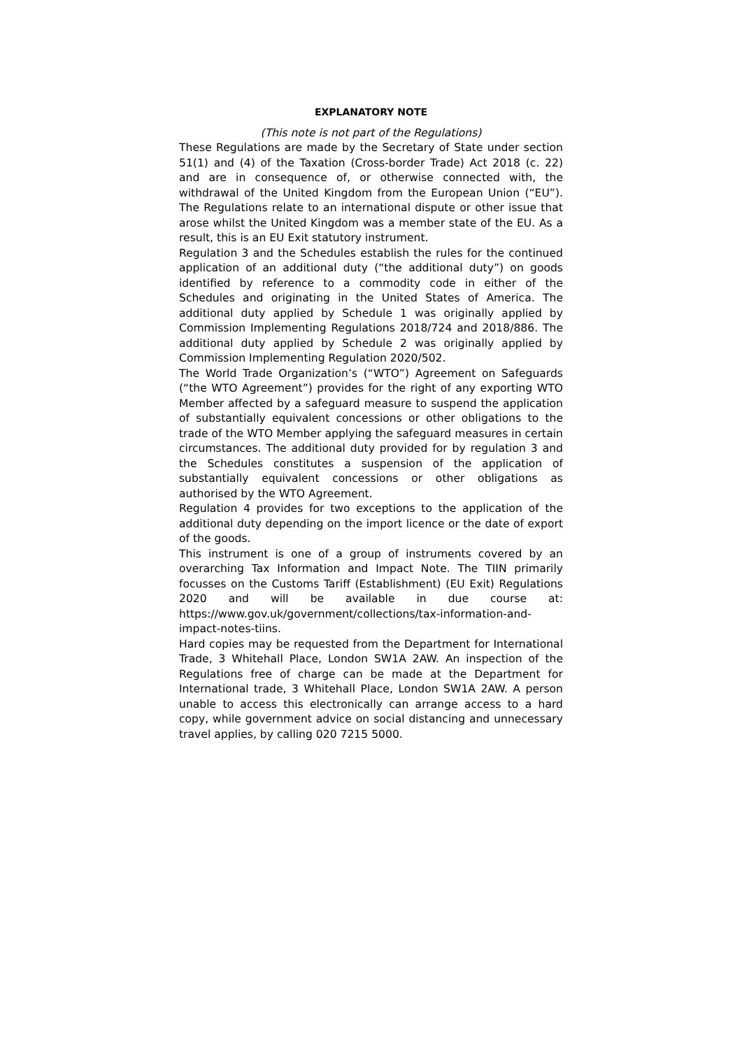EXPLANATORY NOTE
(This note is not part of the Regulations)
These Regulations are made by the Secretary of State under section 51(1) and (4) of the Taxation (Cross-border Trade) Act 2018 (c. 22) and are in consequence of, or otherwise connected with, the withdrawal of the United Kingdom from the European Union (“EU”). The Regulations relate to an international dispute or other issue that arose whilst the United Kingdom was a member state of the EU. As a result, this is an EU Exit statutory instrument.
Regulation 3 and the Schedules establish the rules for the continued application of an additional duty (“the additional duty”) on goods identified by reference to a commodity code in either of the Schedules and originating in the United States of America. The additional duty applied by Schedule 1 was originally applied by Commission Implementing Regulations 2018/724 and 2018/886. The additional duty applied by Schedule 2 was originally applied by Commission Implementing Regulation 2020/502.
The World Trade Organization’s (“WTO”) Agreement on Safeguards (“the WTO Agreement”) provides for the right of any exporting WTO Member affected by a safeguard measure to suspend the application of substantially equivalent concessions or other obligations to the trade of the WTO Member applying the safeguard measures in certain circumstances. The additional duty provided for by regulation 3 and the Schedules constitutes a suspension of the application of substantially equivalent concessions or other obligations as authorised by the WTO Agreement.
Regulation 4 provides for two exceptions to the application of the additional duty depending on the import licence or the date of export of the goods.
This instrument is one of a group of instruments covered by an overarching Tax Information and Impact Note. The TIIN primarily focusses on the Customs Tariff (Establishment) (EU Exit) Regulations 2020 and will be available in due course at: https://www.gov.uk/government/collections/tax-information-and-impact-notes-tiins.
Hard copies may be requested from the Department for International Trade, 3 Whitehall Place, London SW1A 2AW. An inspection of the Regulations free of charge can be made at the Department for International trade, 3 Whitehall Place, London SW1A 2AW. A person unable to access this electronically can arrange access to a hard copy, while government advice on social distancing and unnecessary travel applies, by calling 020 7215 5000.